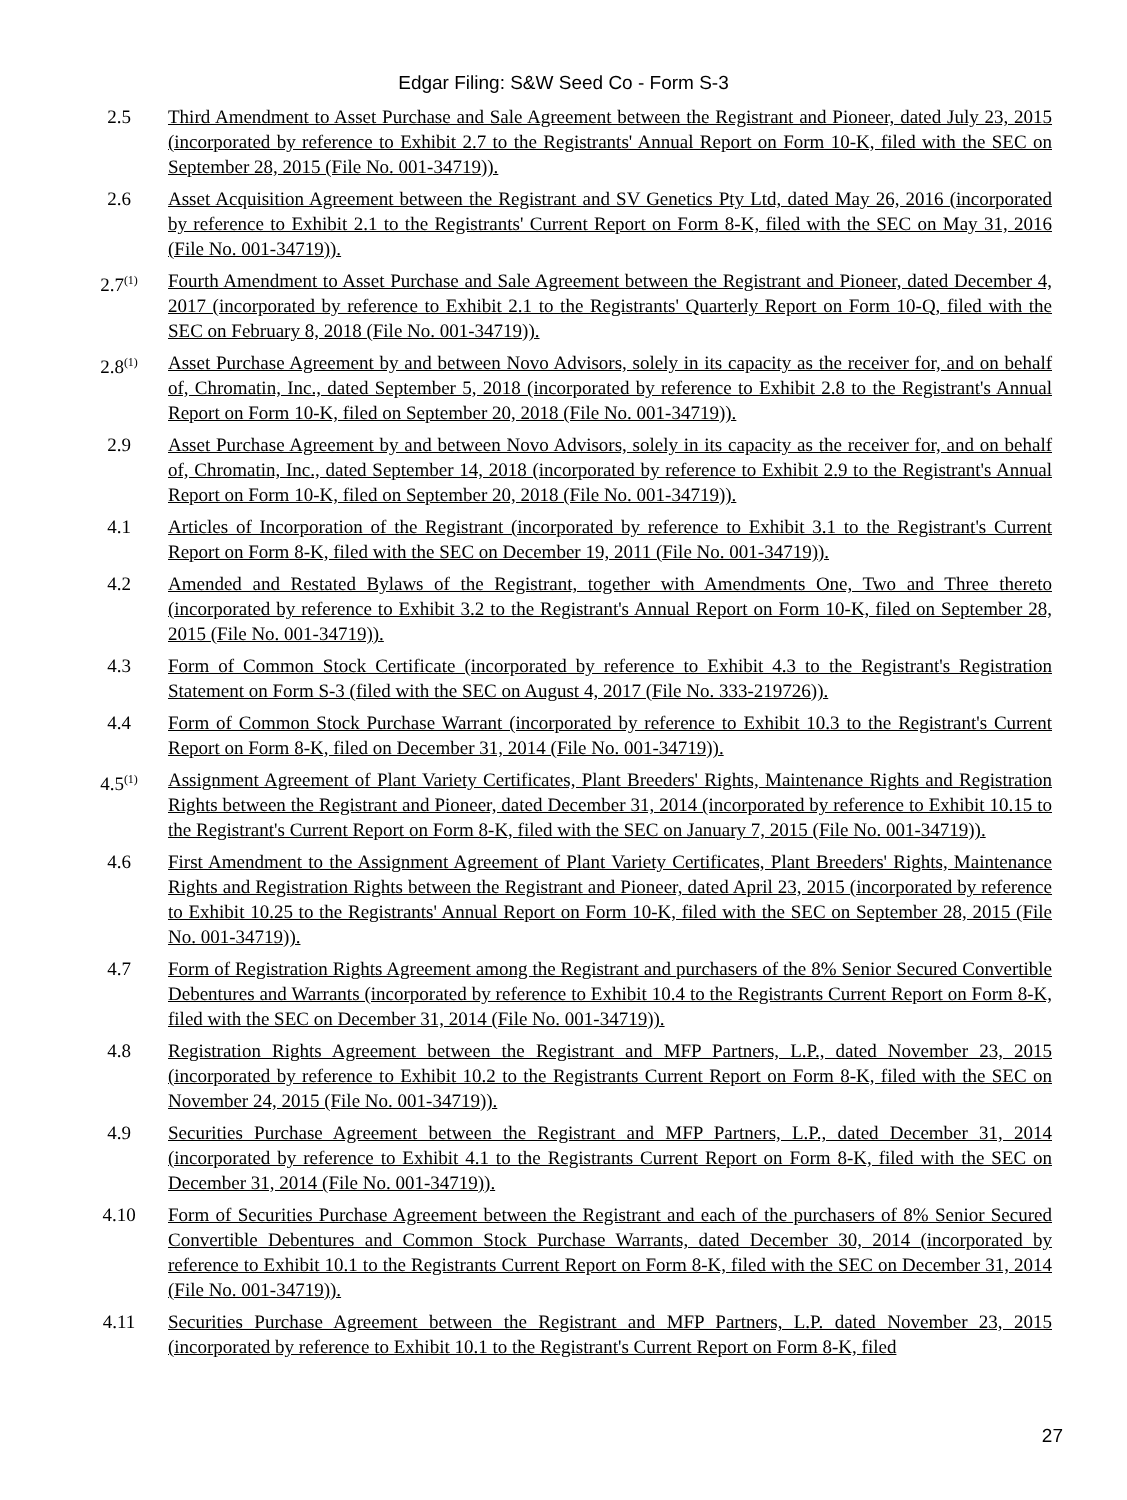Edgar Filing: S&W Seed Co - Form S-3
| 2.5 | Third Amendment to Asset Purchase and Sale Agreement between the Registrant and Pioneer, dated July 23, 2015 (incorporated by reference to Exhibit 2.7 to the Registrants' Annual Report on Form 10-K, filed with the SEC on September 28, 2015 (File No. 001-34719)). |
| 2.6 | Asset Acquisition Agreement between the Registrant and SV Genetics Pty Ltd, dated May 26, 2016 (incorporated by reference to Exhibit 2.1 to the Registrants' Current Report on Form 8-K, filed with the SEC on May 31, 2016 (File No. 001-34719)). |
| 2.7<sup>(1)</sup> | Fourth Amendment to Asset Purchase and Sale Agreement between the Registrant and Pioneer, dated December 4, 2017 (incorporated by reference to Exhibit 2.1 to the Registrants' Quarterly Report on Form 10-Q, filed with the SEC on February 8, 2018 (File No. 001-34719)). |
| 2.8<sup>(1)</sup> | Asset Purchase Agreement by and between Novo Advisors, solely in its capacity as the receiver for, and on behalf of, Chromatin, Inc., dated September 5, 2018 (incorporated by reference to Exhibit 2.8 to the Registrant's Annual Report on Form 10-K, filed on September 20, 2018 (File No. 001-34719)). |
| 2.9 | Asset Purchase Agreement by and between Novo Advisors, solely in its capacity as the receiver for, and on behalf of, Chromatin, Inc., dated September 14, 2018 (incorporated by reference to Exhibit 2.9 to the Registrant's Annual Report on Form 10-K, filed on September 20, 2018 (File No. 001-34719)). |
| 4.1 | Articles of Incorporation of the Registrant (incorporated by reference to Exhibit 3.1 to the Registrant's Current Report on Form 8-K, filed with the SEC on December 19, 2011 (File No. 001-34719)). |
| 4.2 | Amended and Restated Bylaws of the Registrant, together with Amendments One, Two and Three thereto (incorporated by reference to Exhibit 3.2 to the Registrant's Annual Report on Form 10-K, filed on September 28, 2015 (File No. 001-34719)). |
| 4.3 | Form of Common Stock Certificate (incorporated by reference to Exhibit 4.3 to the Registrant's Registration Statement on Form S-3 (filed with the SEC on August 4, 2017 (File No. 333-219726)). |
| 4.4 | Form of Common Stock Purchase Warrant (incorporated by reference to Exhibit 10.3 to the Registrant's Current Report on Form 8-K, filed on December 31, 2014 (File No. 001-34719)). |
| 4.5<sup>(1)</sup> | Assignment Agreement of Plant Variety Certificates, Plant Breeders' Rights, Maintenance Rights and Registration Rights between the Registrant and Pioneer, dated December 31, 2014 (incorporated by reference to Exhibit 10.15 to the Registrant's Current Report on Form 8-K, filed with the SEC on January 7, 2015 (File No. 001-34719)). |
| 4.6 | First Amendment to the Assignment Agreement of Plant Variety Certificates, Plant Breeders' Rights, Maintenance Rights and Registration Rights between the Registrant and Pioneer, dated April 23, 2015 (incorporated by reference to Exhibit 10.25 to the Registrants' Annual Report on Form 10-K, filed with the SEC on September 28, 2015 (File No. 001-34719)). |
| 4.7 | Form of Registration Rights Agreement among the Registrant and purchasers of the 8% Senior Secured Convertible Debentures and Warrants (incorporated by reference to Exhibit 10.4 to the Registrants Current Report on Form 8-K, filed with the SEC on December 31, 2014 (File No. 001-34719)). |
| 4.8 | Registration Rights Agreement between the Registrant and MFP Partners, L.P., dated November 23, 2015 (incorporated by reference to Exhibit 10.2 to the Registrants Current Report on Form 8-K, filed with the SEC on November 24, 2015 (File No. 001-34719)). |
| 4.9 | Securities Purchase Agreement between the Registrant and MFP Partners, L.P., dated December 31, 2014 (incorporated by reference to Exhibit 4.1 to the Registrants Current Report on Form 8-K, filed with the SEC on December 31, 2014 (File No. 001-34719)). |
| 4.10 | Form of Securities Purchase Agreement between the Registrant and each of the purchasers of 8% Senior Secured Convertible Debentures and Common Stock Purchase Warrants, dated December 30, 2014 (incorporated by reference to Exhibit 10.1 to the Registrants Current Report on Form 8-K, filed with the SEC on December 31, 2014 (File No. 001-34719)). |
| 4.11 | Securities Purchase Agreement between the Registrant and MFP Partners, L.P. dated November 23, 2015 (incorporated by reference to Exhibit 10.1 to the Registrant's Current Report on Form 8-K, filed |
27